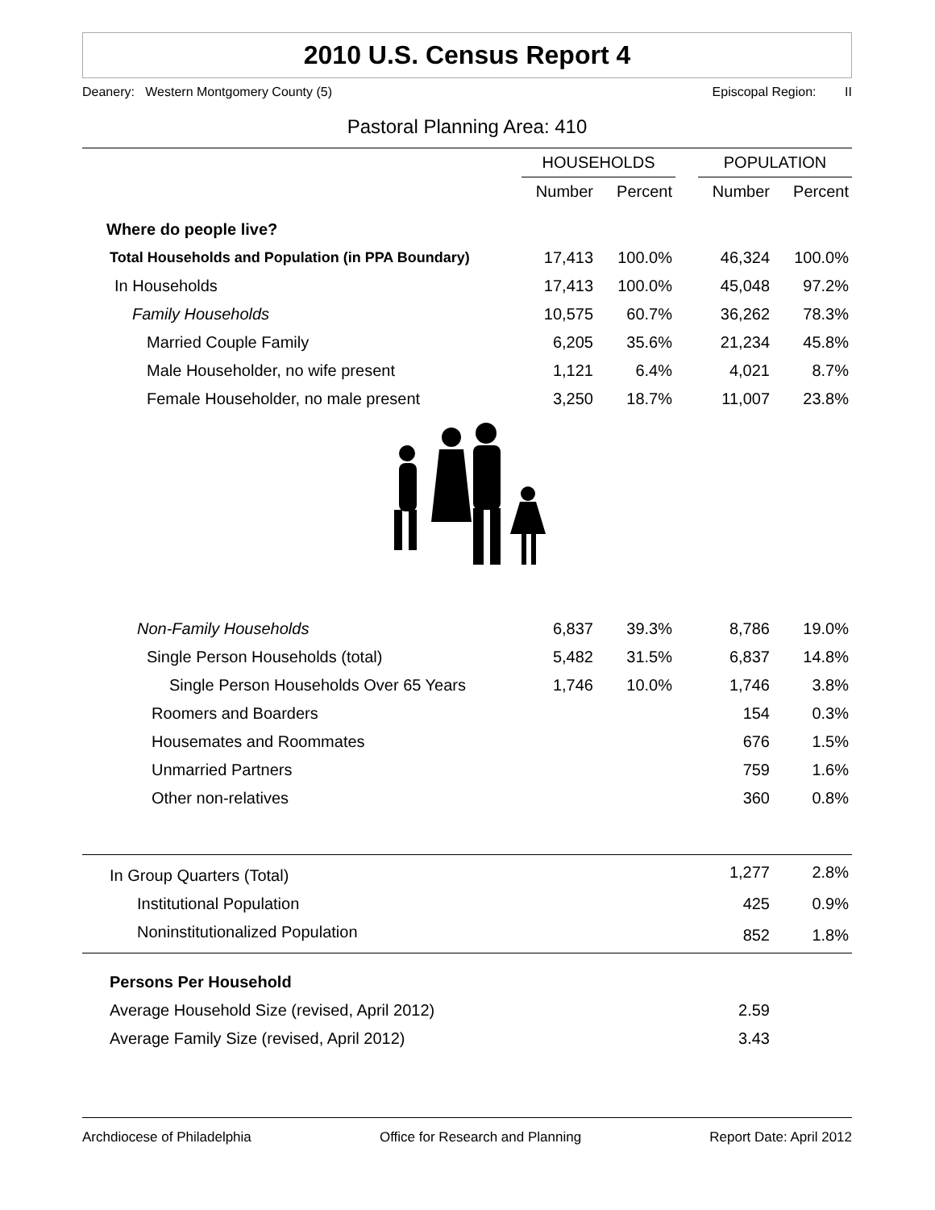2010 U.S. Census Report 4
Deanery: Western Montgomery County (5) Episcopal Region: II
Pastoral Planning Area: 410
| | HOUSEHOLDS | | | POPULATION | |
| --- | --- | --- | --- | --- | --- |
| | Number | Percent | | Number | Percent |
| Where do people live? | | | | | |
| Total Households and Population (in PPA Boundary) | 17,413 | 100.0% | | 46,324 | 100.0% |
| In Households | 17,413 | 100.0% | | 45,048 | 97.2% |
| Family Households | 10,575 | 60.7% | | 36,262 | 78.3% |
| Married Couple Family | 6,205 | 35.6% | | 21,234 | 45.8% |
| Male Householder, no wife present | 1,121 | 6.4% | | 4,021 | 8.7% |
| Female Householder, no male present | 3,250 | 18.7% | | 11,007 | 23.8% |
| Non-Family Households | 6,837 | 39.3% | | 8,786 | 19.0% |
| Single Person Households (total) | 5,482 | 31.5% | | 6,837 | 14.8% |
| Single Person Households Over 65 Years | 1,746 | 10.0% | | 1,746 | 3.8% |
| Roomers and Boarders | | | | 154 | 0.3% |
| Housemates and Roommates | | | | 676 | 1.5% |
| Unmarried Partners | | | | 759 | 1.6% |
| Other non-relatives | | | | 360 | 0.8% |
| In Group Quarters (Total) | | | | 1,277 | 2.8% |
| Institutional Population | | | | 425 | 0.9% |
| Noninstitutionalized Population | | | | 852 | 1.8% |
| Persons Per Household | | | | | |
| Average Household Size (revised, April 2012) | | | | 2.59 | |
| Average Family Size (revised, April 2012) | | | | 3.43 | |
Archdiocese of Philadelphia Office for Research and Planning Report Date: April 2012